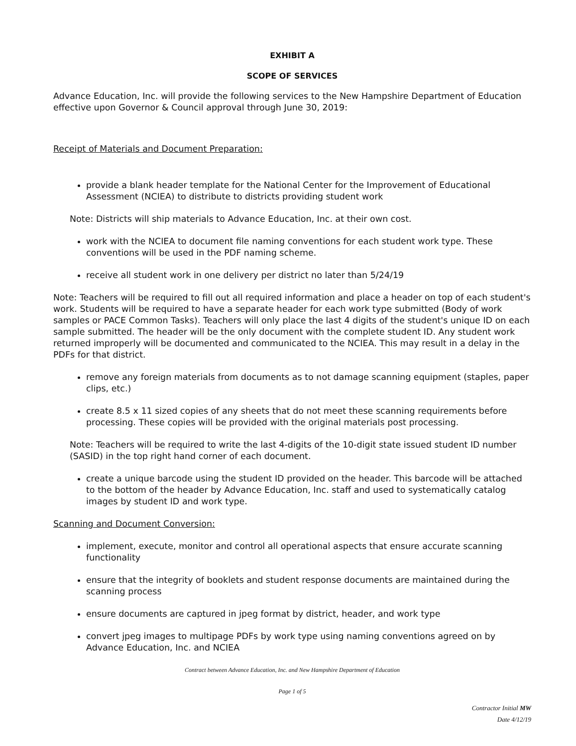EXHIBIT A
SCOPE OF SERVICES
Advance Education, Inc. will provide the following services to the New Hampshire Department of Education effective upon Governor & Council approval through June 30, 2019:
Receipt of Materials and Document Preparation:
provide a blank header template for the National Center for the Improvement of Educational Assessment (NCIEA) to distribute to districts providing student work
Note: Districts will ship materials to Advance Education, Inc. at their own cost.
work with the NCIEA to document file naming conventions for each student work type. These conventions will be used in the PDF naming scheme.
receive all student work in one delivery per district no later than 5/24/19
Note: Teachers will be required to fill out all required information and place a header on top of each student's work. Students will be required to have a separate header for each work type submitted (Body of work samples or PACE Common Tasks). Teachers will only place the last 4 digits of the student's unique ID on each sample submitted. The header will be the only document with the complete student ID. Any student work returned improperly will be documented and communicated to the NCIEA. This may result in a delay in the PDFs for that district.
remove any foreign materials from documents as to not damage scanning equipment (staples, paper clips, etc.)
create 8.5 x 11 sized copies of any sheets that do not meet these scanning requirements before processing. These copies will be provided with the original materials post processing.
Note: Teachers will be required to write the last 4-digits of the 10-digit state issued student ID number (SASID) in the top right hand corner of each document.
create a unique barcode using the student ID provided on the header. This barcode will be attached to the bottom of the header by Advance Education, Inc. staff and used to systematically catalog images by student ID and work type.
Scanning and Document Conversion:
implement, execute, monitor and control all operational aspects that ensure accurate scanning functionality
ensure that the integrity of booklets and student response documents are maintained during the scanning process
ensure documents are captured in jpeg format by district, header, and work type
convert jpeg images to multipage PDFs by work type using naming conventions agreed on by Advance Education, Inc. and NCIEA
Contract between Advance Education, Inc. and New Hampshire Department of Education
Page 1 of 5
Contractor Initial MW
Date 4/12/19